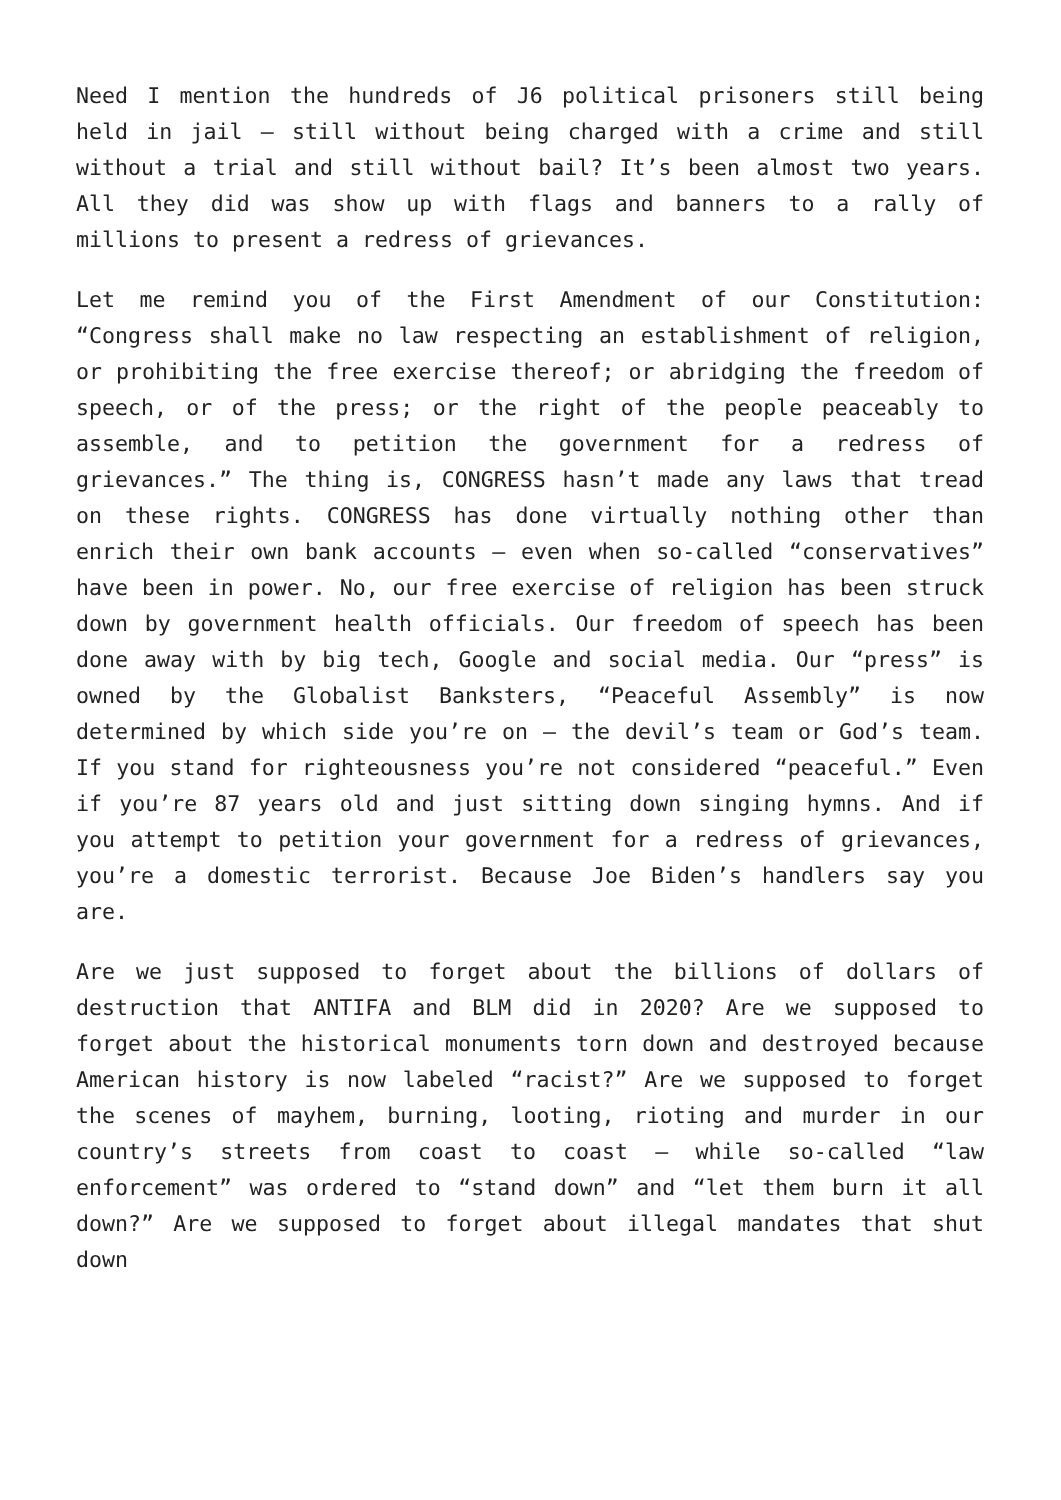Need I mention the hundreds of J6 political prisoners still being held in jail – still without being charged with a crime and still without a trial and still without bail? It’s been almost two years. All they did was show up with flags and banners to a rally of millions to present a redress of grievances.
Let me remind you of the First Amendment of our Constitution: “Congress shall make no law respecting an establishment of religion, or prohibiting the free exercise thereof; or abridging the freedom of speech, or of the press; or the right of the people peaceably to assemble, and to petition the government for a redress of grievances.” The thing is, CONGRESS hasn’t made any laws that tread on these rights. CONGRESS has done virtually nothing other than enrich their own bank accounts – even when so-called “conservatives” have been in power. No, our free exercise of religion has been struck down by government health officials. Our freedom of speech has been done away with by big tech, Google and social media. Our “press” is owned by the Globalist Banksters, “Peaceful Assembly” is now determined by which side you’re on – the devil’s team or God’s team. If you stand for righteousness you’re not considered “peaceful.” Even if you’re 87 years old and just sitting down singing hymns. And if you attempt to petition your government for a redress of grievances, you’re a domestic terrorist. Because Joe Biden’s handlers say you are.
Are we just supposed to forget about the billions of dollars of destruction that ANTIFA and BLM did in 2020? Are we supposed to forget about the historical monuments torn down and destroyed because American history is now labeled “racist?” Are we supposed to forget the scenes of mayhem, burning, looting, rioting and murder in our country’s streets from coast to coast – while so-called “law enforcement” was ordered to “stand down” and “let them burn it all down?” Are we supposed to forget about illegal mandates that shut down